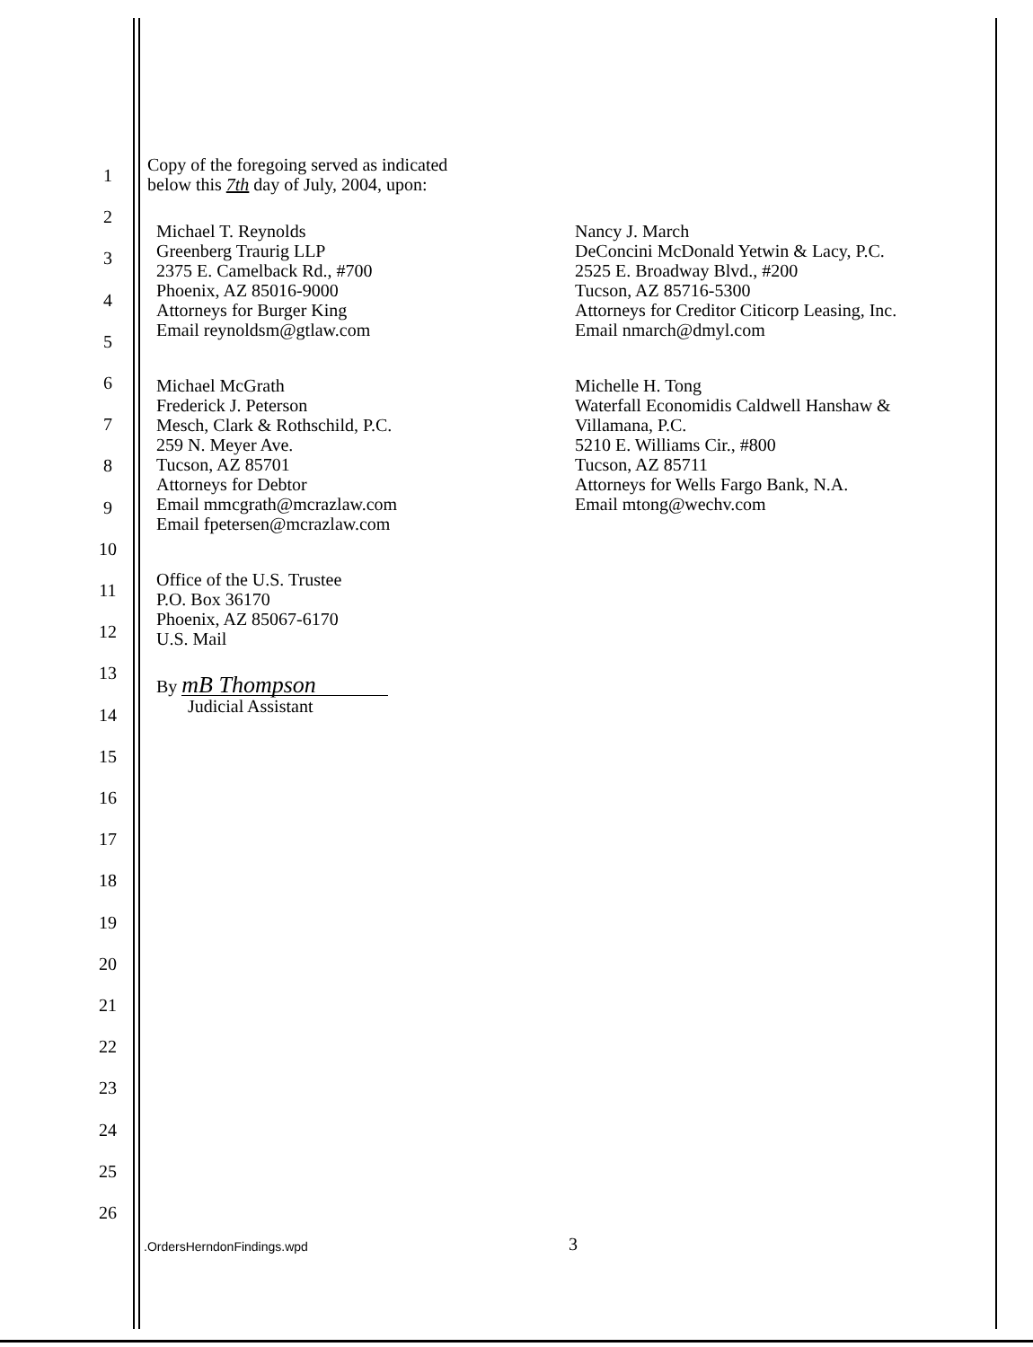1
2
3
4
5
6
7
8
9
10
11
12
13
14
15
16
17
18
19
20
21
22
23
24
25
26
Copy of the foregoing served as indicated
below this 7th day of July, 2004, upon:
Michael T. Reynolds
Greenberg Traurig LLP
2375 E. Camelback Rd., #700
Phoenix, AZ 85016-9000
Attorneys for Burger King
Email reynoldsm@gtlaw.com
Michael McGrath
Frederick J. Peterson
Mesch, Clark & Rothschild, P.C.
259 N. Meyer Ave.
Tucson, AZ 85701
Attorneys for Debtor
Email mmcgrath@mcrazlaw.com
Email fpetersen@mcrazlaw.com
Office of the U.S. Trustee
P.O. Box 36170
Phoenix, AZ 85067-6170
U.S. Mail
By mB Thompson
Judicial Assistant
Nancy J. March
DeConcini McDonald Yetwin & Lacy, P.C.
2525 E. Broadway Blvd., #200
Tucson, AZ 85716-5300
Attorneys for Creditor Citicorp Leasing, Inc.
Email nmarch@dmyl.com
Michelle H. Tong
Waterfall Economidis Caldwell Hanshaw &
Villamana, P.C.
5210 E. Williams Cir., #800
Tucson, AZ 85711
Attorneys for Wells Fargo Bank, N.A.
Email mtong@wechv.com
.OrdersHerndonFindings.wpd 3